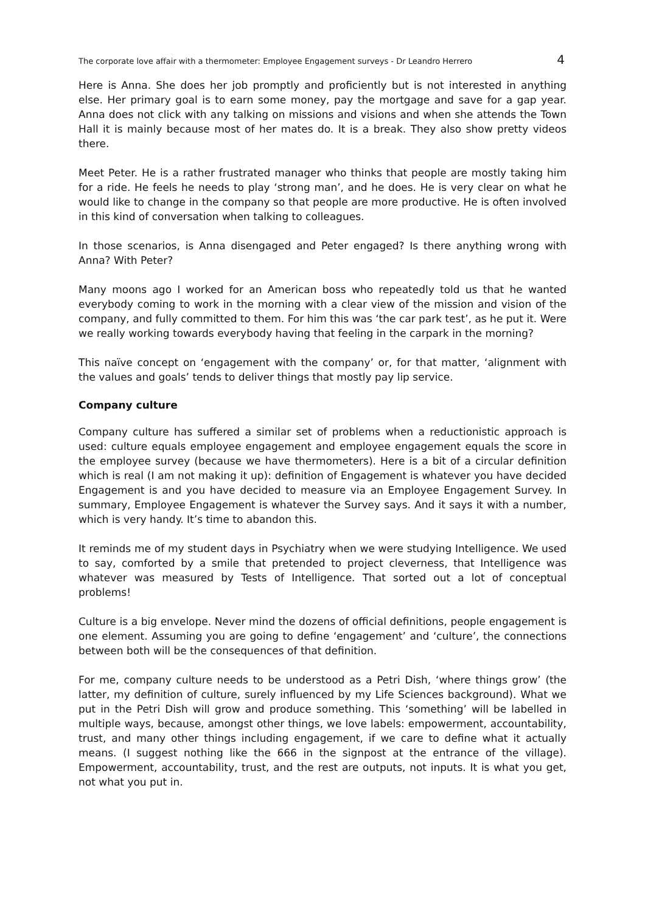The corporate love affair with a thermometer: Employee Engagement surveys - Dr Leandro Herrero 4
Here is Anna. She does her job promptly and proficiently but is not interested in anything else. Her primary goal is to earn some money, pay the mortgage and save for a gap year. Anna does not click with any talking on missions and visions and when she attends the Town Hall it is mainly because most of her mates do. It is a break. They also show pretty videos there.
Meet Peter. He is a rather frustrated manager who thinks that people are mostly taking him for a ride. He feels he needs to play ‘strong man’, and he does. He is very clear on what he would like to change in the company so that people are more productive. He is often involved in this kind of conversation when talking to colleagues.
In those scenarios, is Anna disengaged and Peter engaged? Is there anything wrong with Anna? With Peter?
Many moons ago I worked for an American boss who repeatedly told us that he wanted everybody coming to work in the morning with a clear view of the mission and vision of the company, and fully committed to them. For him this was ‘the car park test’, as he put it. Were we really working towards everybody having that feeling in the carpark in the morning?
This naïve concept on ‘engagement with the company’ or, for that matter, ‘alignment with the values and goals’ tends to deliver things that mostly pay lip service.
Company culture
Company culture has suffered a similar set of problems when a reductionistic approach is used: culture equals employee engagement and employee engagement equals the score in the employee survey (because we have thermometers). Here is a bit of a circular definition which is real (I am not making it up): definition of Engagement is whatever you have decided Engagement is and you have decided to measure via an Employee Engagement Survey. In summary, Employee Engagement is whatever the Survey says. And it says it with a number, which is very handy. It’s time to abandon this.
It reminds me of my student days in Psychiatry when we were studying Intelligence. We used to say, comforted by a smile that pretended to project cleverness, that Intelligence was whatever was measured by Tests of Intelligence. That sorted out a lot of conceptual problems!
Culture is a big envelope. Never mind the dozens of official definitions, people engagement is one element. Assuming you are going to define ‘engagement’ and ‘culture’, the connections between both will be the consequences of that definition.
For me, company culture needs to be understood as a Petri Dish, ‘where things grow’ (the latter, my definition of culture, surely influenced by my Life Sciences background). What we put in the Petri Dish will grow and produce something. This ‘something’ will be labelled in multiple ways, because, amongst other things, we love labels: empowerment, accountability, trust, and many other things including engagement, if we care to define what it actually means. (I suggest nothing like the 666 in the signpost at the entrance of the village). Empowerment, accountability, trust, and the rest are outputs, not inputs. It is what you get, not what you put in.